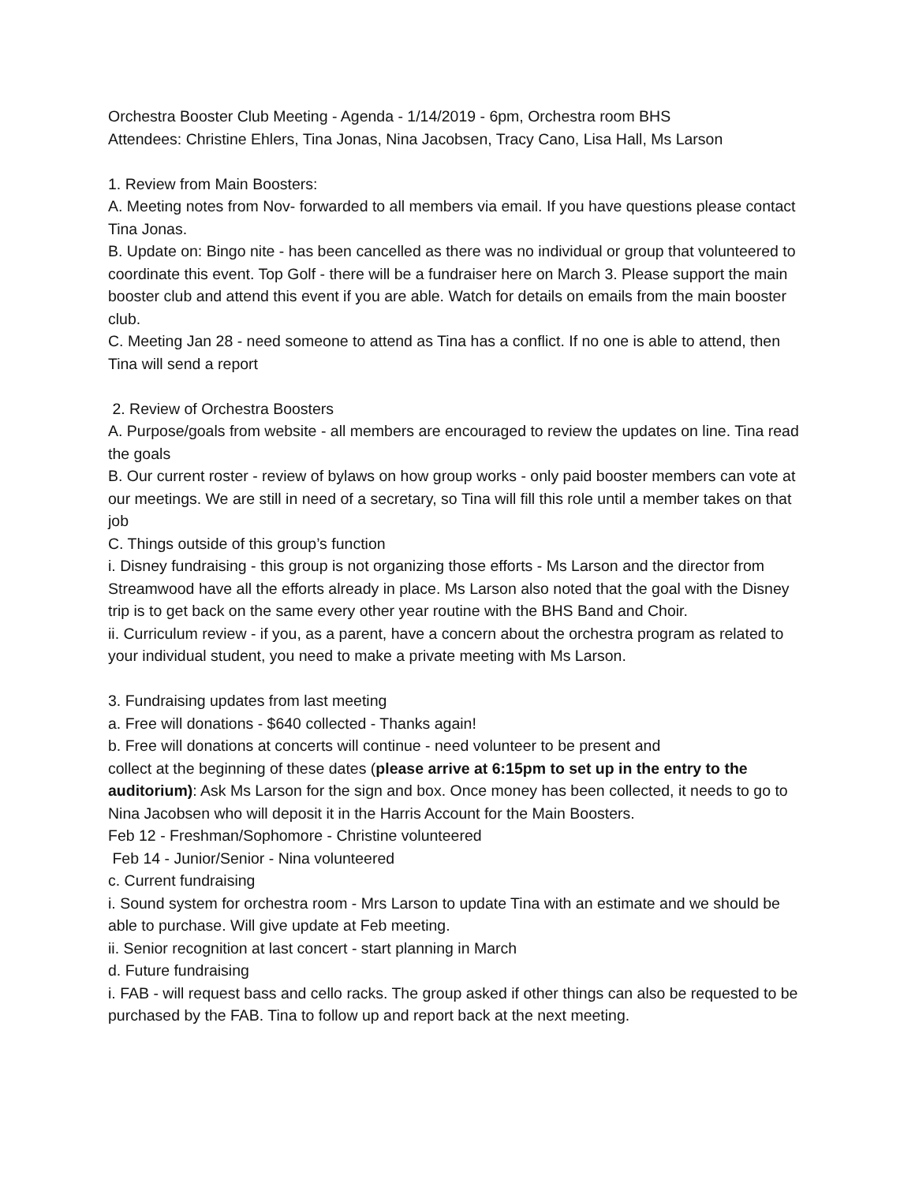Orchestra Booster Club Meeting - Agenda - 1/14/2019 - 6pm, Orchestra room BHS
Attendees: Christine Ehlers, Tina Jonas, Nina Jacobsen, Tracy Cano, Lisa Hall, Ms Larson
1. Review from Main Boosters:
A. Meeting notes from Nov- forwarded to all members via email. If you have questions please contact Tina Jonas.
B. Update on: Bingo nite - has been cancelled as there was no individual or group that volunteered to coordinate this event. Top Golf - there will be a fundraiser here on March 3. Please support the main booster club and attend this event if you are able. Watch for details on emails from the main booster club.
C. Meeting Jan 28 - need someone to attend as Tina has a conflict. If no one is able to attend, then Tina will send a report
2. Review of Orchestra Boosters
A. Purpose/goals from website - all members are encouraged to review the updates on line. Tina read the goals
B. Our current roster - review of bylaws on how group works - only paid booster members can vote at our meetings. We are still in need of a secretary, so Tina will fill this role until a member takes on that job
C. Things outside of this group’s function
i. Disney fundraising - this group is not organizing those efforts - Ms Larson and the director from Streamwood have all the efforts already in place. Ms Larson also noted that the goal with the Disney trip is to get back on the same every other year routine with the BHS Band and Choir.
ii. Curriculum review - if you, as a parent, have a concern about the orchestra program as related to your individual student, you need to make a private meeting with Ms Larson.
3. Fundraising updates from last meeting
a. Free will donations - $640 collected - Thanks again!
b. Free will donations at concerts will continue - need volunteer to be present and
collect at the beginning of these dates (please arrive at 6:15pm to set up in the entry to the auditorium): Ask Ms Larson for the sign and box. Once money has been collected, it needs to go to Nina Jacobsen who will deposit it in the Harris Account for the Main Boosters.
Feb 12 - Freshman/Sophomore - Christine volunteered
Feb 14 - Junior/Senior - Nina volunteered
c. Current fundraising
i. Sound system for orchestra room - Mrs Larson to update Tina with an estimate and we should be able to purchase. Will give update at Feb meeting.
ii. Senior recognition at last concert - start planning in March
d. Future fundraising
i. FAB - will request bass and cello racks. The group asked if other things can also be requested to be purchased by the FAB. Tina to follow up and report back at the next meeting.